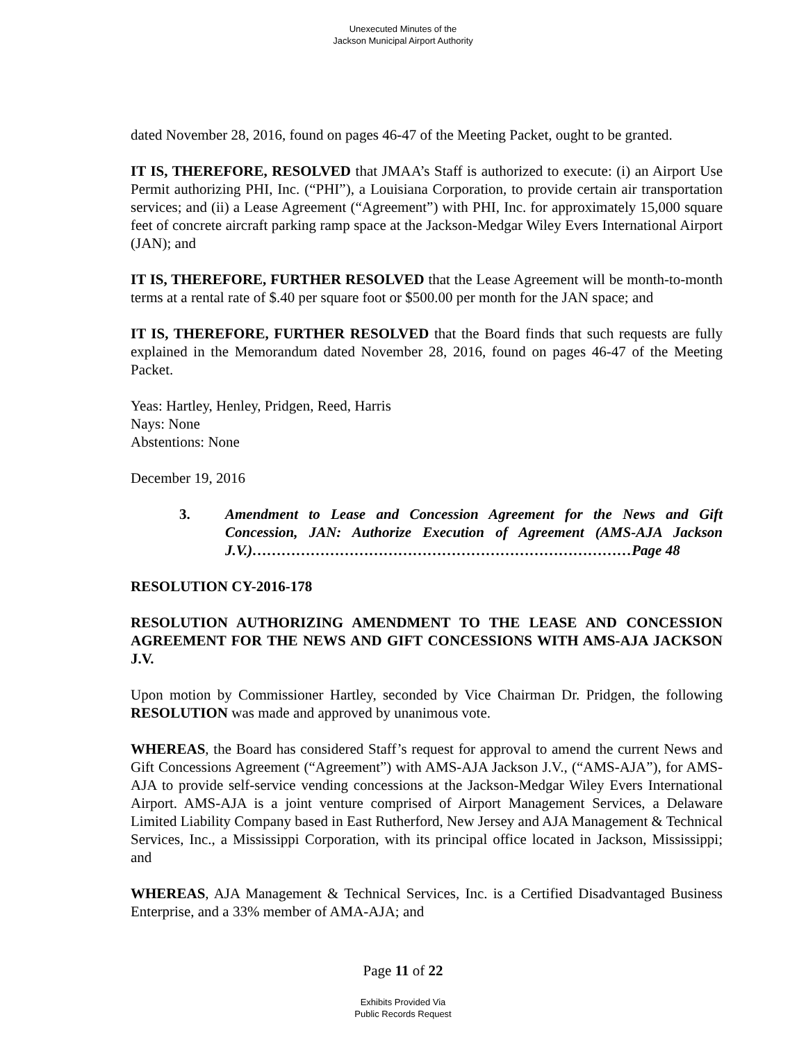Unexecuted Minutes of the
Jackson Municipal Airport Authority
dated November 28, 2016, found on pages 46-47 of the Meeting Packet, ought to be granted.
IT IS, THEREFORE, RESOLVED that JMAA’s Staff is authorized to execute: (i) an Airport Use Permit authorizing PHI, Inc. (“PHI”), a Louisiana Corporation, to provide certain air transportation services; and (ii) a Lease Agreement (“Agreement”) with PHI, Inc. for approximately 15,000 square feet of concrete aircraft parking ramp space at the Jackson-Medgar Wiley Evers International Airport (JAN); and
IT IS, THEREFORE, FURTHER RESOLVED that the Lease Agreement will be month-to-month terms at a rental rate of $.40 per square foot or $500.00 per month for the JAN space; and
IT IS, THEREFORE, FURTHER RESOLVED that the Board finds that such requests are fully explained in the Memorandum dated November 28, 2016, found on pages 46-47 of the Meeting Packet.
Yeas: Hartley, Henley, Pridgen, Reed, Harris
Nays: None
Abstentions: None
December 19, 2016
3. Amendment to Lease and Concession Agreement for the News and Gift Concession, JAN: Authorize Execution of Agreement (AMS-AJA Jackson J.V.)……………………………………………………………………Page 48
RESOLUTION CY-2016-178
RESOLUTION AUTHORIZING AMENDMENT TO THE LEASE AND CONCESSION AGREEMENT FOR THE NEWS AND GIFT CONCESSIONS WITH AMS-AJA JACKSON J.V.
Upon motion by Commissioner Hartley, seconded by Vice Chairman Dr. Pridgen, the following RESOLUTION was made and approved by unanimous vote.
WHEREAS, the Board has considered Staff’s request for approval to amend the current News and Gift Concessions Agreement (“Agreement”) with AMS-AJA Jackson J.V., (“AMS-AJA”), for AMS-AJA to provide self-service vending concessions at the Jackson-Medgar Wiley Evers International Airport. AMS-AJA is a joint venture comprised of Airport Management Services, a Delaware Limited Liability Company based in East Rutherford, New Jersey and AJA Management & Technical Services, Inc., a Mississippi Corporation, with its principal office located in Jackson, Mississippi; and
WHEREAS, AJA Management & Technical Services, Inc. is a Certified Disadvantaged Business Enterprise, and a 33% member of AMA-AJA; and
Page 11 of 22
Exhibits Provided Via
Public Records Request